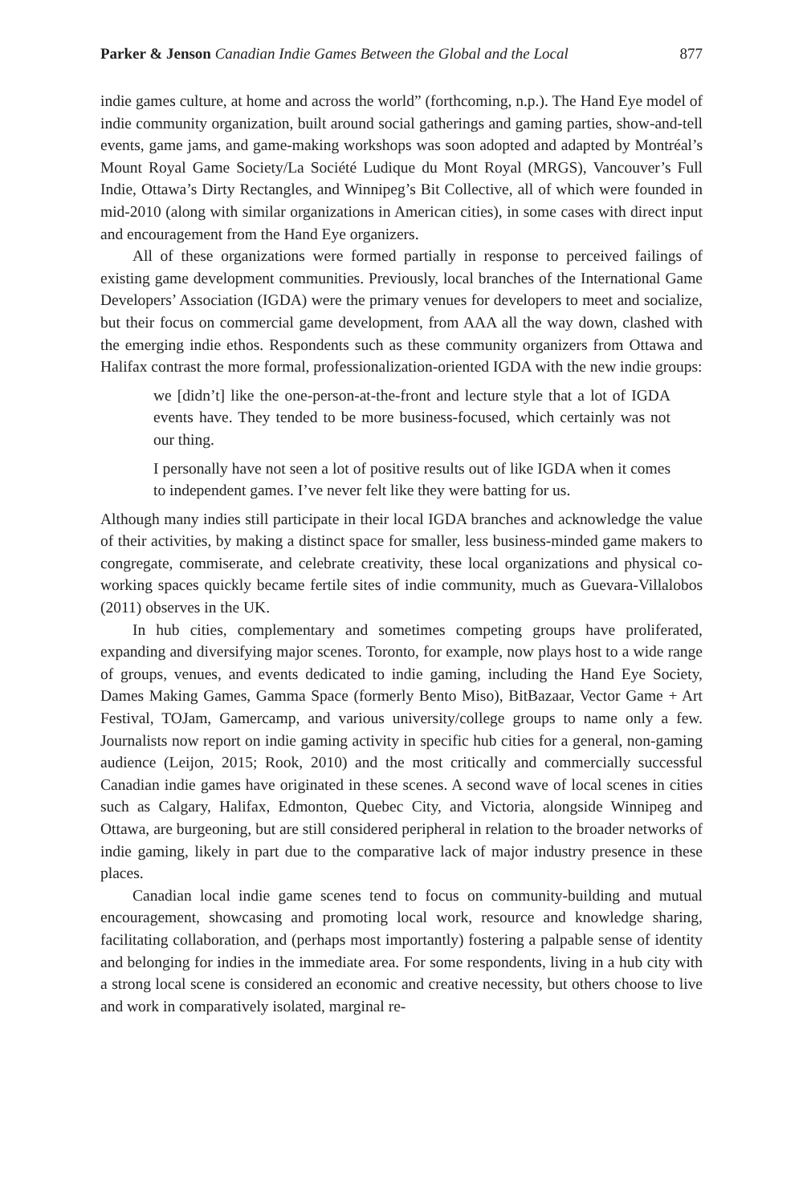Parker & Jenson Canadian Indie Games Between the Global and the Local 877
indie games culture, at home and across the world” (forthcoming, n.p.). The Hand Eye model of indie community organization, built around social gatherings and gaming parties, show-and-tell events, game jams, and game-making workshops was soon adopted and adapted by Montréal’s Mount Royal Game Society/La Société Ludique du Mont Royal (MRGS), Vancouver’s Full Indie, Ottawa’s Dirty Rectangles, and Winnipeg’s Bit Collective, all of which were founded in mid-2010 (along with similar organizations in American cities), in some cases with direct input and encouragement from the Hand Eye organizers.
All of these organizations were formed partially in response to perceived failings of existing game development communities. Previously, local branches of the International Game Developers’ Association (IGDA) were the primary venues for developers to meet and socialize, but their focus on commercial game development, from AAA all the way down, clashed with the emerging indie ethos. Respondents such as these community organizers from Ottawa and Halifax contrast the more formal, professionalization-oriented IGDA with the new indie groups:
we [didn’t] like the one-person-at-the-front and lecture style that a lot of IGDA events have. They tended to be more business-focused, which certainly was not our thing.
I personally have not seen a lot of positive results out of like IGDA when it comes to independent games. I’ve never felt like they were batting for us.
Although many indies still participate in their local IGDA branches and acknowledge the value of their activities, by making a distinct space for smaller, less business-minded game makers to congregate, commiserate, and celebrate creativity, these local organizations and physical co-working spaces quickly became fertile sites of indie community, much as Guevara-Villalobos (2011) observes in the UK.
In hub cities, complementary and sometimes competing groups have proliferated, expanding and diversifying major scenes. Toronto, for example, now plays host to a wide range of groups, venues, and events dedicated to indie gaming, including the Hand Eye Society, Dames Making Games, Gamma Space (formerly Bento Miso), BitBazaar, Vector Game + Art Festival, TOJam, Gamercamp, and various university/college groups to name only a few. Journalists now report on indie gaming activity in specific hub cities for a general, non-gaming audience (Leijon, 2015; Rook, 2010) and the most critically and commercially successful Canadian indie games have originated in these scenes. A second wave of local scenes in cities such as Calgary, Halifax, Edmonton, Quebec City, and Victoria, alongside Winnipeg and Ottawa, are burgeoning, but are still considered peripheral in relation to the broader networks of indie gaming, likely in part due to the comparative lack of major industry presence in these places.
Canadian local indie game scenes tend to focus on community-building and mutual encouragement, showcasing and promoting local work, resource and knowledge sharing, facilitating collaboration, and (perhaps most importantly) fostering a palpable sense of identity and belonging for indies in the immediate area. For some respondents, living in a hub city with a strong local scene is considered an economic and creative necessity, but others choose to live and work in comparatively isolated, marginal re-